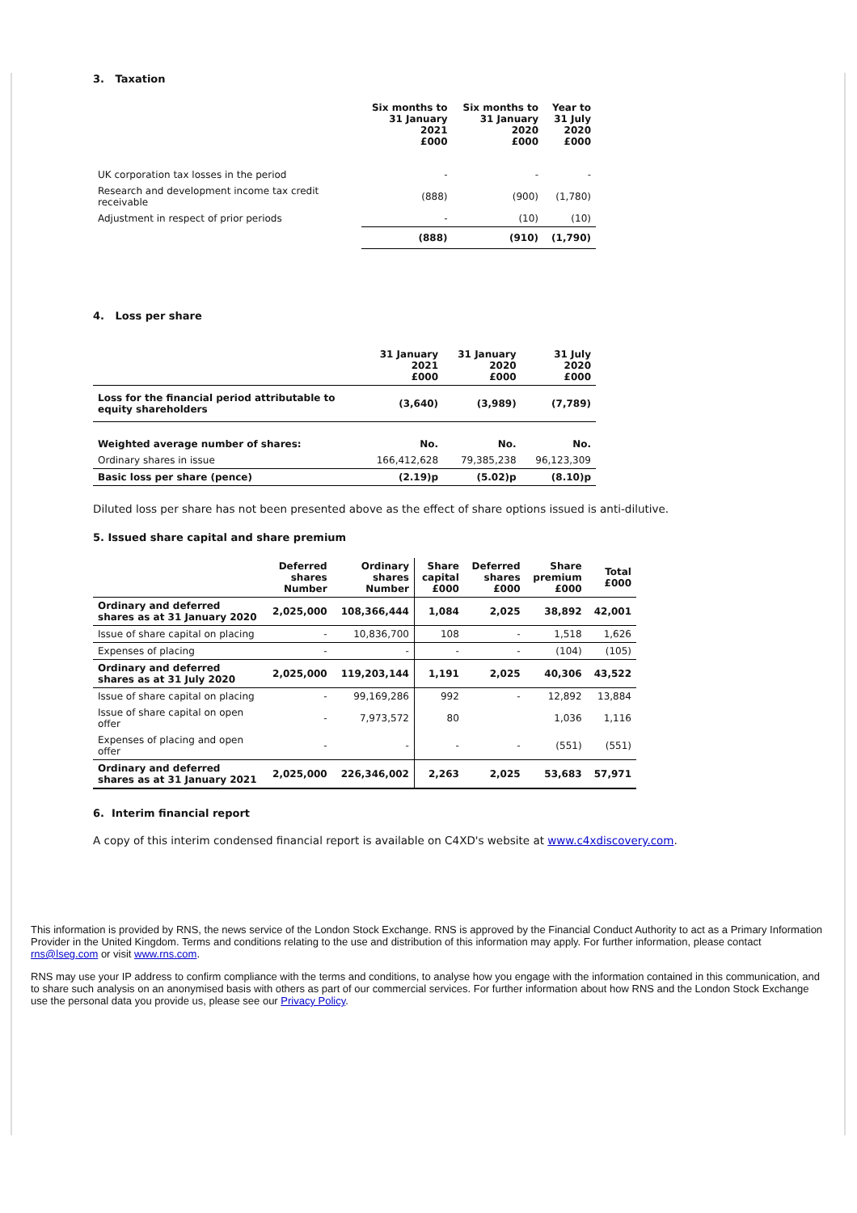3. Taxation
| | Six months to 31 January 2021 £000 | Six months to 31 January 2020 £000 | Year to 31 July 2020 £000 |
| UK corporation tax losses in the period | - | - | - |
| Research and development income tax credit receivable | (888) | (900) | (1,780) |
| Adjustment in respect of prior periods | - | (10) | (10) |
| | (888) | (910) | (1,790) |
4. Loss per share
| | 31 January 2021 £000 | 31 January 2020 £000 | 31 July 2020 £000 |
| Loss for the financial period attributable to equity shareholders | (3,640) | (3,989) | (7,789) |
| Weighted average number of shares: | No. | No. | No. |
| Ordinary shares in issue | 166,412,628 | 79,385,238 | 96,123,309 |
| Basic loss per share (pence) | (2.19)p | (5.02)p | (8.10)p |
Diluted loss per share has not been presented above as the effect of share options issued is anti-dilutive.
5. Issued share capital and share premium
| | Deferred shares Number | Ordinary shares Number | Share capital £000 | Deferred shares £000 | Share premium £000 | Total £000 |
| Ordinary and deferred shares as at 31 January 2020 | 2,025,000 | 108,366,444 | 1,084 | 2,025 | 38,892 | 42,001 |
| Issue of share capital on placing | - | 10,836,700 | 108 | - | 1,518 | 1,626 |
| Expenses of placing | - | - | - | - | (104) | (105) |
| Ordinary and deferred shares as at 31 July 2020 | 2,025,000 | 119,203,144 | 1,191 | 2,025 | 40,306 | 43,522 |
| Issue of share capital on placing | - | 99,169,286 | 992 | - | 12,892 | 13,884 |
| Issue of share capital on open offer | - | 7,973,572 | 80 | | 1,036 | 1,116 |
| Expenses of placing and open offer | - | - | - | - | (551) | (551) |
| Ordinary and deferred shares as at 31 January 2021 | 2,025,000 | 226,346,002 | 2,263 | 2,025 | 53,683 | 57,971 |
6. Interim financial report
A copy of this interim condensed financial report is available on C4XD's website at www.c4xdiscovery.com.
This information is provided by RNS, the news service of the London Stock Exchange. RNS is approved by the Financial Conduct Authority to act as a Primary Information Provider in the United Kingdom. Terms and conditions relating to the use and distribution of this information may apply. For further information, please contact rns@lseg.com or visit www.rns.com.
RNS may use your IP address to confirm compliance with the terms and conditions, to analyse how you engage with the information contained in this communication, and to share such analysis on an anonymised basis with others as part of our commercial services. For further information about how RNS and the London Stock Exchange use the personal data you provide us, please see our Privacy Policy.